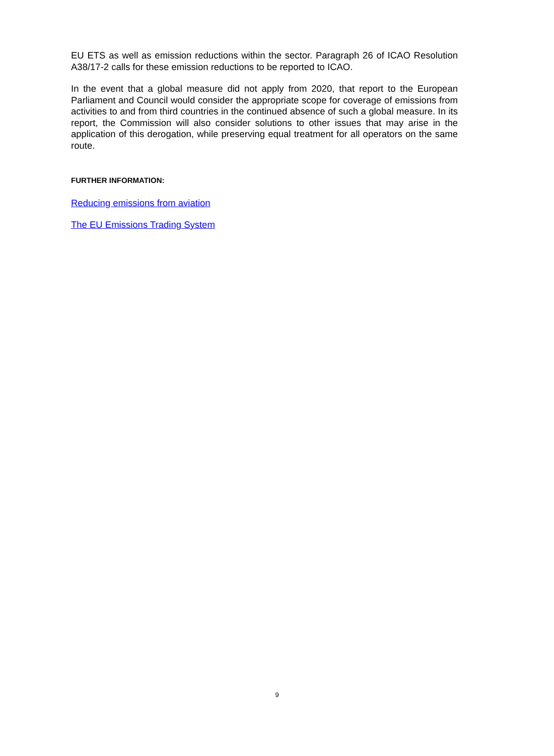EU ETS as well as emission reductions within the sector. Paragraph 26 of ICAO Resolution A38/17-2 calls for these emission reductions to be reported to ICAO.
In the event that a global measure did not apply from 2020, that report to the European Parliament and Council would consider the appropriate scope for coverage of emissions from activities to and from third countries in the continued absence of such a global measure. In its report, the Commission will also consider solutions to other issues that may arise in the application of this derogation, while preserving equal treatment for all operators on the same route.
FURTHER INFORMATION:
Reducing emissions from aviation
The EU Emissions Trading System
9